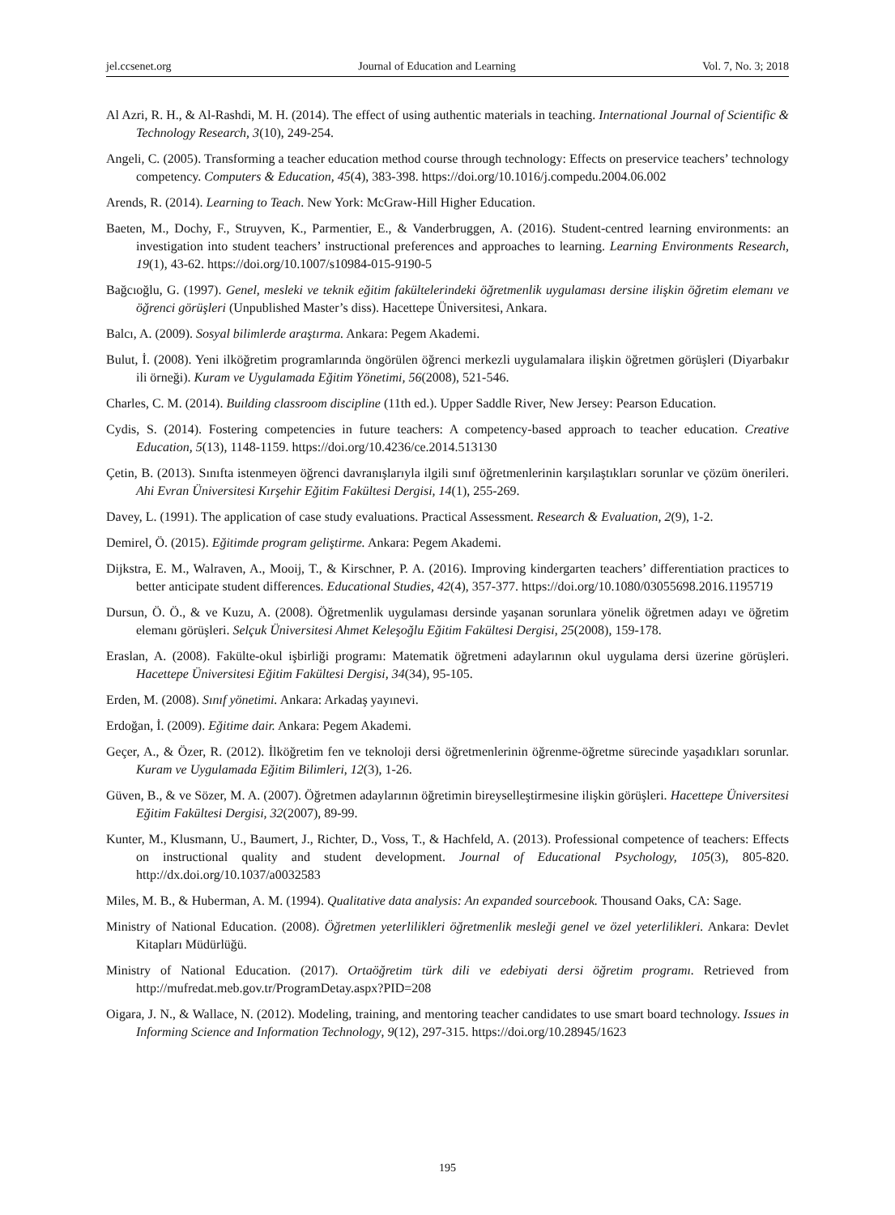jel.ccsenet.org Journal of Education and Learning Vol. 7, No. 3; 2018
Al Azri, R. H., & Al-Rashdi, M. H. (2014). The effect of using authentic materials in teaching. International Journal of Scientific & Technology Research, 3(10), 249-254.
Angeli, C. (2005). Transforming a teacher education method course through technology: Effects on preservice teachers’ technology competency. Computers & Education, 45(4), 383-398. https://doi.org/10.1016/j.compedu.2004.06.002
Arends, R. (2014). Learning to Teach. New York: McGraw-Hill Higher Education.
Baeten, M., Dochy, F., Struyven, K., Parmentier, E., & Vanderbruggen, A. (2016). Student-centred learning environments: an investigation into student teachers’ instructional preferences and approaches to learning. Learning Environments Research, 19(1), 43-62. https://doi.org/10.1007/s10984-015-9190-5
Bağcıoğlu, G. (1997). Genel, mesleki ve teknik eğitim fakültelerindeki öğretmenlik uygulaması dersine ilişkin öğretim elemanı ve öğrenci görüşleri (Unpublished Master’s diss). Hacettepe Üniversitesi, Ankara.
Balcı, A. (2009). Sosyal bilimlerde araştırma. Ankara: Pegem Akademi.
Bulut, İ. (2008). Yeni ilköğretim programlarında öngörülen öğrenci merkezli uygulamalara ilişkin öğretmen görüşleri (Diyarbakır ili örneği). Kuram ve Uygulamada Eğitim Yönetimi, 56(2008), 521-546.
Charles, C. M. (2014). Building classroom discipline (11th ed.). Upper Saddle River, New Jersey: Pearson Education.
Cydis, S. (2014). Fostering competencies in future teachers: A competency-based approach to teacher education. Creative Education, 5(13), 1148-1159. https://doi.org/10.4236/ce.2014.513130
Çetin, B. (2013). Sınıfta istenmeyen öğrenci davranışlarıyla ilgili sınıf öğretmenlerinin karşılaştıkları sorunlar ve çözüm önerileri. Ahi Evran Üniversitesi Kırşehir Eğitim Fakültesi Dergisi, 14(1), 255-269.
Davey, L. (1991). The application of case study evaluations. Practical Assessment. Research & Evaluation, 2(9), 1-2.
Demirel, Ö. (2015). Eğitimde program geliştirme. Ankara: Pegem Akademi.
Dijkstra, E. M., Walraven, A., Mooij, T., & Kirschner, P. A. (2016). Improving kindergarten teachers’ differentiation practices to better anticipate student differences. Educational Studies, 42(4), 357-377. https://doi.org/10.1080/03055698.2016.1195719
Dursun, Ö. Ö., & ve Kuzu, A. (2008). Öğretmenlik uygulaması dersinde yaşanan sorunlara yönelik öğretmen adayı ve öğretim elemanı görüşleri. Selçuk Üniversitesi Ahmet Keleşoğlu Eğitim Fakültesi Dergisi, 25(2008), 159-178.
Eraslan, A. (2008). Fakülte-okul işbirliği programı: Matematik öğretmeni adaylarının okul uygulama dersi üzerine görüşleri. Hacettepe Üniversitesi Eğitim Fakültesi Dergisi, 34(34), 95-105.
Erden, M. (2008). Sınıf yönetimi. Ankara: Arkadaş yayınevi.
Erdoğan, İ. (2009). Eğitime dair. Ankara: Pegem Akademi.
Geçer, A., & Özer, R. (2012). İlköğretim fen ve teknoloji dersi öğretmenlerinin öğrenme-öğretme sürecinde yaşadıkları sorunlar. Kuram ve Uygulamada Eğitim Bilimleri, 12(3), 1-26.
Güven, B., & ve Sözer, M. A. (2007). Öğretmen adaylarının öğretimin bireyselleştirmesine ilişkin görüşleri. Hacettepe Üniversitesi Eğitim Fakültesi Dergisi, 32(2007), 89-99.
Kunter, M., Klusmann, U., Baumert, J., Richter, D., Voss, T., & Hachfeld, A. (2013). Professional competence of teachers: Effects on instructional quality and student development. Journal of Educational Psychology, 105(3), 805-820. http://dx.doi.org/10.1037/a0032583
Miles, M. B., & Huberman, A. M. (1994). Qualitative data analysis: An expanded sourcebook. Thousand Oaks, CA: Sage.
Ministry of National Education. (2008). Öğretmen yeterlilikleri öğretmenlik mesleği genel ve özel yeterlilikleri. Ankara: Devlet Kitapları Müdürlüğü.
Ministry of National Education. (2017). Ortaöğretim türk dili ve edebiyati dersi öğretim programı. Retrieved from http://mufredat.meb.gov.tr/ProgramDetay.aspx?PID=208
Oigara, J. N., & Wallace, N. (2012). Modeling, training, and mentoring teacher candidates to use smart board technology. Issues in Informing Science and Information Technology, 9(12), 297-315. https://doi.org/10.28945/1623
195